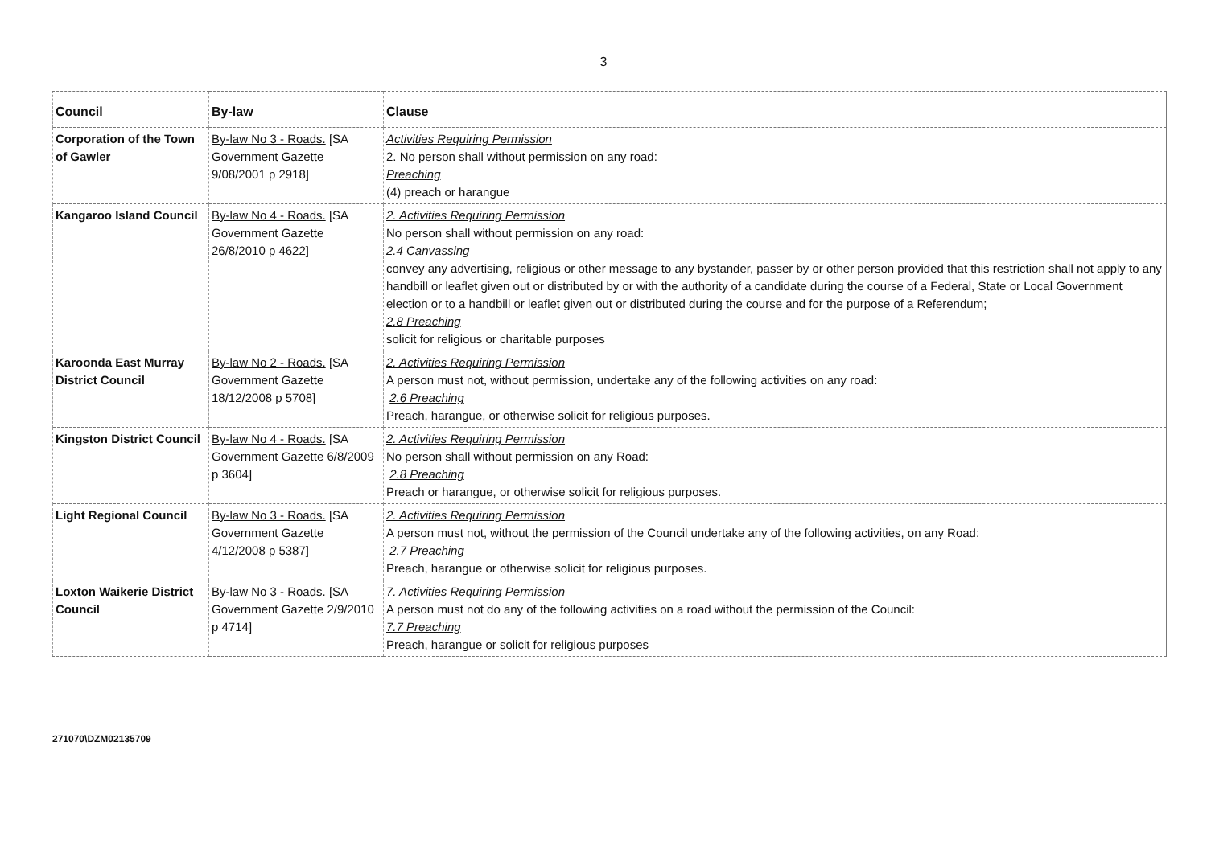3
| Council | By-law | Clause |
| --- | --- | --- |
| Corporation of the Town of Gawler | By-law No 3 - Roads. [SA Government Gazette 9/08/2001 p 2918] | Activities Requiring Permission 2. No person shall without permission on any road: Preaching (4) preach or harangue |
| Kangaroo Island Council | By-law No 4 - Roads. [SA Government Gazette 26/8/2010 p 4622] | 2. Activities Requiring Permission No person shall without permission on any road: 2.4 Canvassing convey any advertising, religious or other message to any bystander, passer by or other person provided that this restriction shall not apply to any handbill or leaflet given out or distributed by or with the authority of a candidate during the course of a Federal, State or Local Government election or to a handbill or leaflet given out or distributed during the course and for the purpose of a Referendum; 2.8 Preaching solicit for religious or charitable purposes |
| Karoonda East Murray District Council | By-law No 2 - Roads. [SA Government Gazette 18/12/2008 p 5708] | 2. Activities Requiring Permission A person must not, without permission, undertake any of the following activities on any road: 2.6 Preaching Preach, harangue, or otherwise solicit for religious purposes. |
| Kingston District Council | By-law No 4 - Roads. [SA Government Gazette 6/8/2009 p 3604] | 2. Activities Requiring Permission No person shall without permission on any Road: 2.8 Preaching Preach or harangue, or otherwise solicit for religious purposes. |
| Light Regional Council | By-law No 3 - Roads. [SA Government Gazette 4/12/2008 p 5387] | 2. Activities Requiring Permission A person must not, without the permission of the Council undertake any of the following activities, on any Road: 2.7 Preaching Preach, harangue or otherwise solicit for religious purposes. |
| Loxton Waikerie District Council | By-law No 3 - Roads. [SA Government Gazette 2/9/2010 p 4714] | 7. Activities Requiring Permission A person must not do any of the following activities on a road without the permission of the Council: 7.7 Preaching Preach, harangue or solicit for religious purposes |
271070\DZM02135709